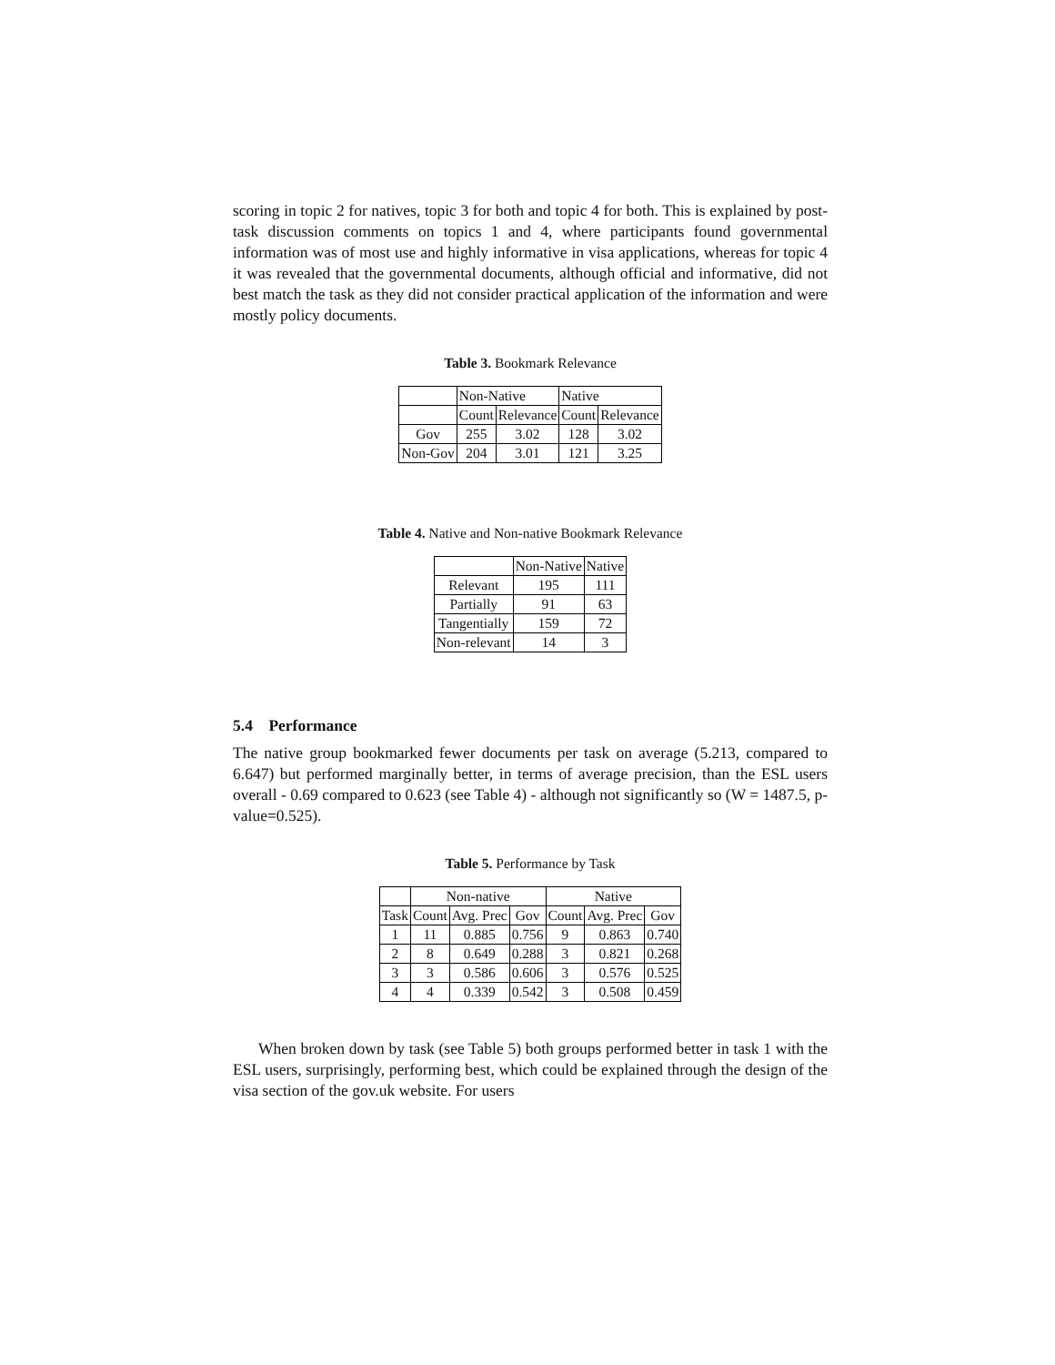scoring in topic 2 for natives, topic 3 for both and topic 4 for both. This is explained by post-task discussion comments on topics 1 and 4, where participants found governmental information was of most use and highly informative in visa applications, whereas for topic 4 it was revealed that the governmental documents, although official and informative, did not best match the task as they did not consider practical application of the information and were mostly policy documents.
Table 3. Bookmark Relevance
| | Non-Native | | Native | |
| --- | --- | --- | --- | --- |
| | Count | Relevance | Count | Relevance |
| Gov | 255 | 3.02 | 128 | 3.02 |
| Non-Gov | 204 | 3.01 | 121 | 3.25 |
Table 4. Native and Non-native Bookmark Relevance
| | Non-Native | Native |
| --- | --- | --- |
| Relevant | 195 | 111 |
| Partially | 91 | 63 |
| Tangentially | 159 | 72 |
| Non-relevant | 14 | 3 |
5.4 Performance
The native group bookmarked fewer documents per task on average (5.213, compared to 6.647) but performed marginally better, in terms of average precision, than the ESL users overall - 0.69 compared to 0.623 (see Table 4) - although not significantly so (W = 1487.5, p-value=0.525).
Table 5. Performance by Task
| | Non-native | | | Native | | |
| --- | --- | --- | --- | --- | --- | --- |
| Task | Count | Avg. Prec | Gov | Count | Avg. Prec | Gov |
| 1 | 11 | 0.885 | 0.756 | 9 | 0.863 | 0.740 |
| 2 | 8 | 0.649 | 0.288 | 3 | 0.821 | 0.268 |
| 3 | 3 | 0.586 | 0.606 | 3 | 0.576 | 0.525 |
| 4 | 4 | 0.339 | 0.542 | 3 | 0.508 | 0.459 |
When broken down by task (see Table 5) both groups performed better in task 1 with the ESL users, surprisingly, performing best, which could be explained through the design of the visa section of the gov.uk website. For users